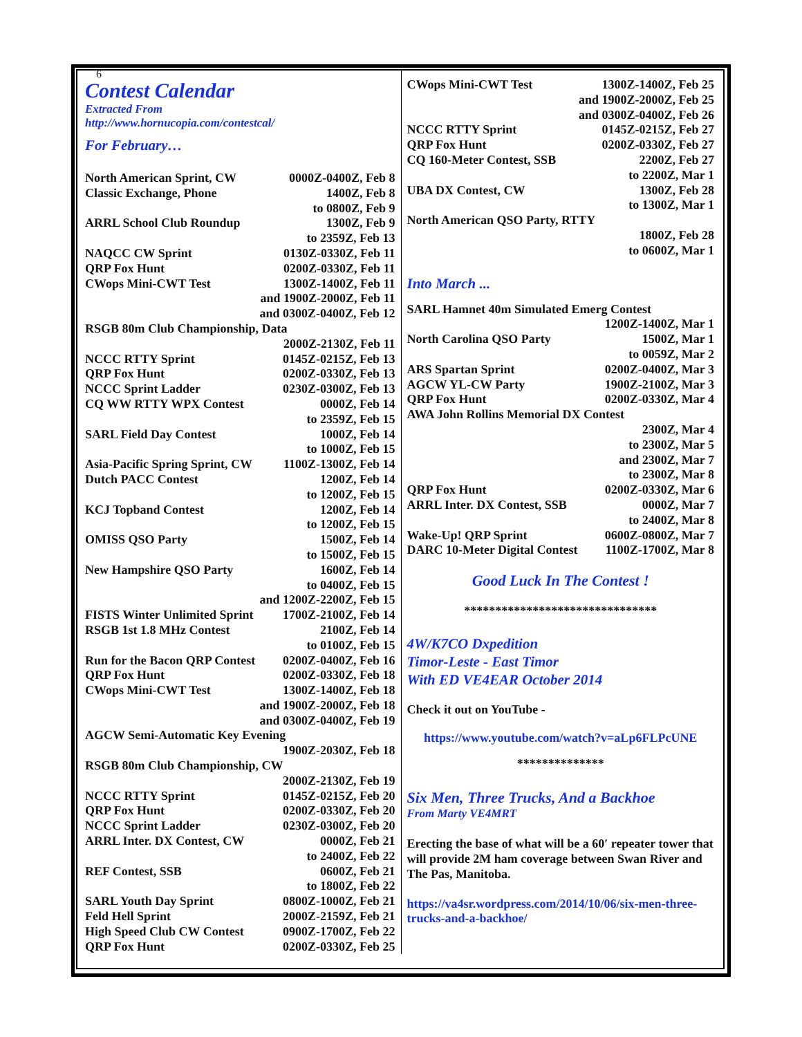6
Contest Calendar
Extracted From
http://www.hornucopia.com/contestcal/
For February…
| North American Sprint, CW | 0000Z-0400Z, Feb 8 |
| Classic Exchange, Phone | 1400Z, Feb 8 to 0800Z, Feb 9 |
| ARRL School Club Roundup | 1300Z, Feb 9 to 2359Z, Feb 13 |
| NAQCC CW Sprint | 0130Z-0330Z, Feb 11 |
| QRP Fox Hunt | 0200Z-0330Z, Feb 11 |
| CWops Mini-CWT Test | 1300Z-1400Z, Feb 11 and 1900Z-2000Z, Feb 11 and 0300Z-0400Z, Feb 12 |
| RSGB 80m Club Championship, Data | |
| | 2000Z-2130Z, Feb 11 |
| NCCC RTTY Sprint | 0145Z-0215Z, Feb 13 |
| QRP Fox Hunt | 0200Z-0330Z, Feb 13 |
| NCCC Sprint Ladder | 0230Z-0300Z, Feb 13 |
| CQ WW RTTY WPX Contest | 0000Z, Feb 14 to 2359Z, Feb 15 |
| SARL Field Day Contest | 1000Z, Feb 14 to 1000Z, Feb 15 |
| Asia-Pacific Spring Sprint, CW | 1100Z-1300Z, Feb 14 |
| Dutch PACC Contest | 1200Z, Feb 14 to 1200Z, Feb 15 |
| KCJ Topband Contest | 1200Z, Feb 14 to 1200Z, Feb 15 |
| OMISS QSO Party | 1500Z, Feb 14 to 1500Z, Feb 15 |
| New Hampshire QSO Party | 1600Z, Feb 14 to 0400Z, Feb 15 and 1200Z-2200Z, Feb 15 |
| FISTS Winter Unlimited Sprint | 1700Z-2100Z, Feb 14 |
| RSGB 1st 1.8 MHz Contest | 2100Z, Feb 14 to 0100Z, Feb 15 |
| Run for the Bacon QRP Contest | 0200Z-0400Z, Feb 16 |
| QRP Fox Hunt | 0200Z-0330Z, Feb 18 |
| CWops Mini-CWT Test | 1300Z-1400Z, Feb 18 and 1900Z-2000Z, Feb 18 and 0300Z-0400Z, Feb 19 |
| AGCW Semi-Automatic Key Evening | |
| | 1900Z-2030Z, Feb 18 |
| RSGB 80m Club Championship, CW | |
| | 2000Z-2130Z, Feb 19 |
| NCCC RTTY Sprint | 0145Z-0215Z, Feb 20 |
| QRP Fox Hunt | 0200Z-0330Z, Feb 20 |
| NCCC Sprint Ladder | 0230Z-0300Z, Feb 20 |
| ARRL Inter. DX Contest, CW | 0000Z, Feb 21 to 2400Z, Feb 22 |
| REF Contest, SSB | 0600Z, Feb 21 to 1800Z, Feb 22 |
| SARL Youth Day Sprint | 0800Z-1000Z, Feb 21 |
| Feld Hell Sprint | 2000Z-2159Z, Feb 21 |
| High Speed Club CW Contest | 0900Z-1700Z, Feb 22 |
| QRP Fox Hunt | 0200Z-0330Z, Feb 25 |
| CWops Mini-CWT Test | 1300Z-1400Z, Feb 25 and 1900Z-2000Z, Feb 25 and 0300Z-0400Z, Feb 26 |
| NCCC RTTY Sprint | 0145Z-0215Z, Feb 27 |
| QRP Fox Hunt | 0200Z-0330Z, Feb 27 |
| CQ 160-Meter Contest, SSB | 2200Z, Feb 27 to 2200Z, Mar 1 |
| UBA DX Contest, CW | 1300Z, Feb 28 to 1300Z, Mar 1 |
| North American QSO Party, RTTY | |
| | 1800Z, Feb 28 to 0600Z, Mar 1 |
Into March ...
| SARL Hamnet 40m Simulated Emerg Contest | |
| | 1200Z-1400Z, Mar 1 |
| North Carolina QSO Party | 1500Z, Mar 1 to 0059Z, Mar 2 |
| ARS Spartan Sprint | 0200Z-0400Z, Mar 3 |
| AGCW YL-CW Party | 1900Z-2100Z, Mar 3 |
| QRP Fox Hunt | 0200Z-0330Z, Mar 4 |
| AWA John Rollins Memorial DX Contest | |
| | 2300Z, Mar 4 to 2300Z, Mar 5 and 2300Z, Mar 7 to 2300Z, Mar 8 |
| QRP Fox Hunt | 0200Z-0330Z, Mar 6 |
| ARRL Inter. DX Contest, SSB | 0000Z, Mar 7 to 2400Z, Mar 8 |
| Wake-Up! QRP Sprint | 0600Z-0800Z, Mar 7 |
| DARC 10-Meter Digital Contest | 1100Z-1700Z, Mar 8 |
Good Luck In The Contest !
*******************************
4W/K7CO Dxpedition
Timor-Leste - East Timor
With ED VE4EAR October 2014
Check it out on YouTube -
https://www.youtube.com/watch?v=aLp6FLPcUNE
**************
Six Men, Three Trucks, And a Backhoe
From Marty VE4MRT
Erecting the base of what will be a 60′ repeater tower that will provide 2M ham coverage between Swan River and The Pas, Manitoba.
https://va4sr.wordpress.com/2014/10/06/six-men-three-trucks-and-a-backhoe/